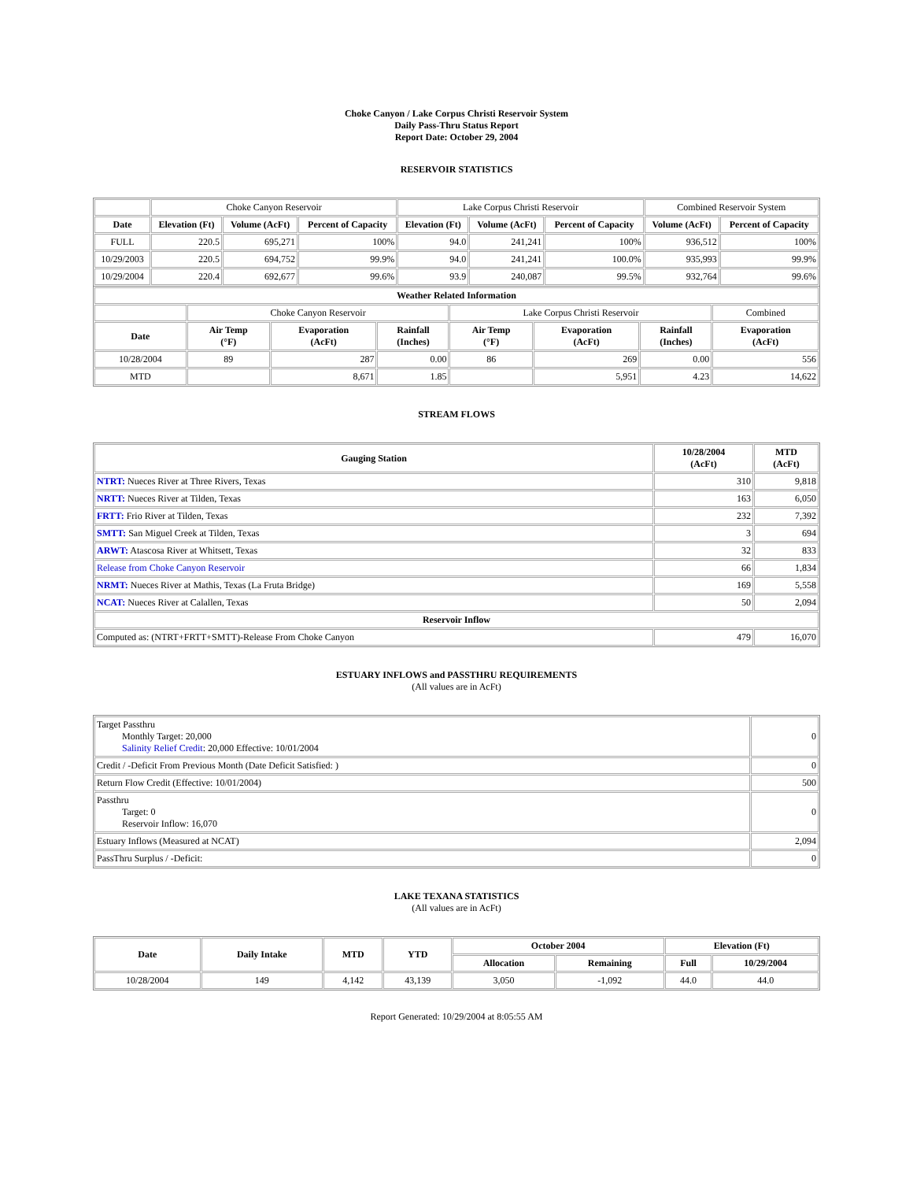Choke Canyon / Lake Corpus Christi Reservoir System
Daily Pass-Thru Status Report
Report Date: October 29, 2004
RESERVOIR STATISTICS
| | Choke Canyon Reservoir | | | Lake Corpus Christi Reservoir | | | Combined Reservoir System | |
| Date | Elevation (Ft) | Volume (AcFt) | Percent of Capacity | Elevation (Ft) | Volume (AcFt) | Percent of Capacity | Volume (AcFt) | Percent of Capacity |
| FULL | 220.5 | 695,271 | 100% | 94.0 | 241,241 | 100% | 936,512 | 100% |
| 10/29/2003 | 220.5 | 694,752 | 99.9% | 94.0 | 241,241 | 100.0% | 935,993 | 99.9% |
| 10/29/2004 | 220.4 | 692,677 | 99.6% | 93.9 | 240,087 | 99.5% | 932,764 | 99.6% |
| Weather Related Information | | | | | | | |
| --- | --- | --- | --- | --- | --- | --- | --- |
| | Choke Canyon Reservoir | | | Lake Corpus Christi Reservoir | | | Combined |
| Date | Air Temp (°F) | Evaporation (AcFt) | Rainfall (Inches) | Air Temp (°F) | Evaporation (AcFt) | Rainfall (Inches) | Evaporation (AcFt) |
| 10/28/2004 | 89 | 287 | 0.00 | 86 | 269 | 0.00 | 556 |
| MTD | | 8,671 | 1.85 | | 5,951 | 4.23 | 14,622 |
STREAM FLOWS
| Gauging Station | 10/28/2004 (AcFt) | MTD (AcFt) |
| --- | --- | --- |
| NTRT: Nueces River at Three Rivers, Texas | 310 | 9,818 |
| NRTT: Nueces River at Tilden, Texas | 163 | 6,050 |
| FRTT: Frio River at Tilden, Texas | 232 | 7,392 |
| SMTT: San Miguel Creek at Tilden, Texas | 3 | 694 |
| ARWT: Atascosa River at Whitsett, Texas | 32 | 833 |
| Release from Choke Canyon Reservoir | 66 | 1,834 |
| NRMT: Nueces River at Mathis, Texas (La Fruta Bridge) | 169 | 5,558 |
| NCAT: Nueces River at Calallen, Texas | 50 | 2,094 |
| Reservoir Inflow | | |
| Computed as: (NTRT+FRTT+SMTT)-Release From Choke Canyon | 479 | 16,070 |
ESTUARY INFLOWS and PASSTHRU REQUIREMENTS
(All values are in AcFt)
| Target Passthru Monthly Target: 20,000 Salinity Relief Credit : 20,000 Effective: 10/01/2004 | 0 |
| Credit / -Deficit From Previous Month (Date Deficit Satisfied: ) | 0 |
| Return Flow Credit (Effective: 10/01/2004) | 500 |
| Passthru Target: 0 Reservoir Inflow: 16,070 | 0 |
| Estuary Inflows (Measured at NCAT) | 2,094 |
| PassThru Surplus / -Deficit: | 0 |
LAKE TEXANA STATISTICS
(All values are in AcFt)
| Date | Daily Intake | MTD | YTD | October 2004 | | Elevation (Ft) | |
| --- | --- | --- | --- | --- | --- | --- | --- |
| | | | | Allocation | Remaining | Full | 10/29/2004 |
| 10/28/2004 | 149 | 4,142 | 43,139 | 3,050 | -1,092 | 44.0 | 44.0 |
Report Generated: 10/29/2004 at 8:05:55 AM